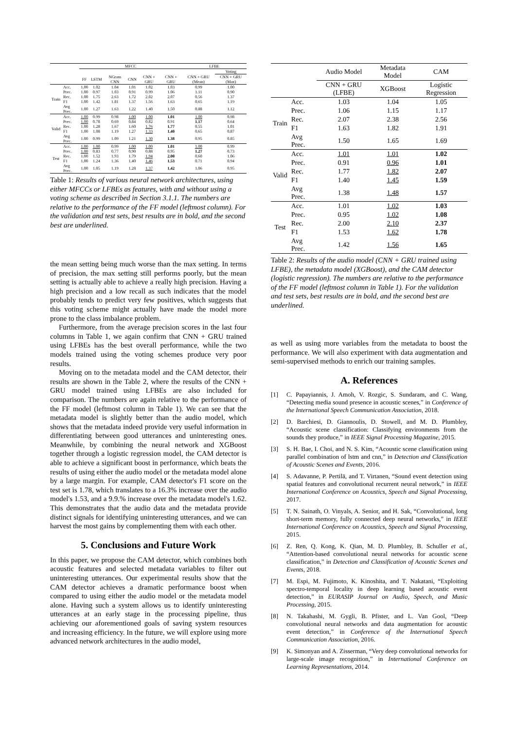| | | MFCC | | | | | | LFBE | |
| --- | --- | --- | --- | --- | --- | --- | --- | --- | --- |
| | | | | | | | | | Voting |
| | | FF | LSTM | NGram CNN | CNN | CNN + GRU | CNN + GRU | CNN + GRU (Mean) | CNN + GRU (Max) |
| Train | Acc. | 1.00 | 1.02 | 1.04 | 1.01 | 1.02 | 1.03 | 0.99 | 1.00 |
| | Prec. | 1.00 | 0.97 | 1.03 | 0.91 | 0.99 | 1.06 | 1.11 | 0.90 |
| | Rec. | 1.00 | 1.75 | 2.63 | 1.72 | 2.02 | 2.07 | 0.56 | 1.37 |
| | F1 | 1.00 | 1.42 | 1.81 | 1.37 | 1.56 | 1.63 | 0.65 | 1.19 |
| | Avg Prec. | 1.00 | 1.27 | 1.63 | 1.22 | 1.40 | 1.50 | 0.88 | 1.12 |
| Valid | Acc. | 1.00 | 0.99 | 0.98 | 1.00 | 1.00 | 1.01 | 1.00 | 0.98 |
| | Prec. | 1.00 | 0.78 | 0.69 | 0.84 | 0.82 | 0.91 | 1.17 | 0.64 |
| | Rec. | 1.00 | 1.28 | 1.67 | 1.60 | 1.76 | 1.77 | 0.55 | 1.01 |
| | F1 | 1.00 | 1.08 | 1.19 | 1.27 | 1.33 | 1.40 | 0.65 | 0.87 |
| | Avg Prec. | 1.00 | 0.99 | 1.09 | 1.21 | 1.30 | 1.38 | 0.95 | 0.85 |
| Test | Acc. | 1.00 | 1.00 | 0.99 | 1.00 | 1.00 | 1.01 | 1.00 | 0.99 |
| | Prec. | 1.00 | 0.83 | 0.77 | 0.90 | 0.88 | 0.95 | 1.27 | 0.73 |
| | Rec. | 1.00 | 1.52 | 1.93 | 1.79 | 1.94 | 2.00 | 0.60 | 1.06 |
| | F1 | 1.00 | 1.24 | 1.36 | 1.40 | 1.46 | 1.53 | 0.71 | 0.94 |
| | Avg Prec. | 1.00 | 1.05 | 1.19 | 1.28 | 1.37 | 1.42 | 1.06 | 0.95 |
Table 1: Results of various neural network architectures, using either MFCCs or LFBEs as features, with and without using a voting scheme as described in Section 3.1.1. The numbers are relative to the performance of the FF model (leftmost column). For the validation and test sets, best results are in bold, and the second best are underlined.
the mean setting being much worse than the max setting. In terms of precision, the max setting still performs poorly, but the mean setting is actually able to achieve a really high precision. Having a high precision and a low recall as such indicates that the model probably tends to predict very few positives, which suggests that this voting scheme might actually have made the model more prone to the class imbalance problem.
Furthermore, from the average precision scores in the last four columns in Table 1, we again confirm that CNN + GRU trained using LFBEs has the best overall performance, while the two models trained using the voting schemes produce very poor results.
Moving on to the metadata model and the CAM detector, their results are shown in the Table 2, where the results of the CNN + GRU model trained using LFBEs are also included for comparison. The numbers are again relative to the performance of the FF model (leftmost column in Table 1). We can see that the metadata model is slightly better than the audio model, which shows that the metadata indeed provide very useful information in differentiating between good utterances and uninteresting ones. Meanwhile, by combining the neural network and XGBoost together through a logistic regression model, the CAM detector is able to achieve a significant boost in performance, which beats the results of using either the audio model or the metadata model alone by a large margin. For example, CAM detector's F1 score on the test set is 1.78, which translates to a 16.3% increase over the audio model's 1.53, and a 9.9.% increase over the metadata model's 1.62. This demonstrates that the audio data and the metadata provide distinct signals for identifying uninteresting utterances, and we can harvest the most gains by complementing them with each other.
5. Conclusions and Future Work
In this paper, we propose the CAM detector, which combines both acoustic features and selected metadata variables to filter out uninteresting utterances. Our experimental results show that the CAM detector achieves a dramatic performance boost when compared to using either the audio model or the metadata model alone. Having such a system allows us to identify uninteresting utterances at an early stage in the processing pipeline, thus achieving our aforementioned goals of saving system resources and increasing efficiency. In the future, we will explore using more advanced network architectures in the audio model,
| | | Audio Model | Metadata Model | CAM |
| --- | --- | --- | --- | --- |
| | | CNN + GRU (LFBE) | XGBoost | Logistic Regression |
| Train | Acc. | 1.03 | 1.04 | 1.05 |
| | Prec. | 1.06 | 1.15 | 1.17 |
| | Rec. | 2.07 | 2.38 | 2.56 |
| | F1 | 1.63 | 1.82 | 1.91 |
| | Avg Prec. | 1.50 | 1.65 | 1.69 |
| Valid | Acc. | 1.01 | 1.01 | 1.02 |
| | Prec. | 0.91 | 0.96 | 1.01 |
| | Rec. | 1.77 | 1.82 | 2.07 |
| | F1 | 1.40 | 1.45 | 1.59 |
| | Avg Prec. | 1.38 | 1.48 | 1.57 |
| Test | Acc. | 1.01 | 1.02 | 1.03 |
| | Prec. | 0.95 | 1.02 | 1.08 |
| | Rec. | 2.00 | 2.10 | 2.37 |
| | F1 | 1.53 | 1.62 | 1.78 |
| | Avg Prec. | 1.42 | 1.56 | 1.65 |
Table 2: Results of the audio model (CNN + GRU trained using LFBE), the metadata model (XGBoost), and the CAM detector (logistic regression). The numbers are relative to the performance of the FF model (leftmost column in Table 1). For the validation and test sets, best results are in bold, and the second best are underlined.
as well as using more variables from the metadata to boost the performance. We will also experiment with data augmentation and semi-supervised methods to enrich our training samples.
A. References
[1] C. Papayiannis, J. Amoh, V. Rozgic, S. Sundaram, and C. Wang, “Detecting media sound presence in acoustic scenes,” in Conference of the International Speech Communication Association, 2018.
[2] D. Barchiesi, D. Giannoulis, D. Stowell, and M. D. Plumbley, “Acoustic scene classification: Classifying environments from the sounds they produce,” in IEEE Signal Processing Magazine, 2015.
[3] S. H. Bae, I. Choi, and N. S. Kim, “Acoustic scene classification using parallel combination of lstm and cnn,” in Detection and Classification of Acoustic Scenes and Events, 2016.
[4] S. Adavanne, P. Pertilä, and T. Virtanen, “Sound event detection using spatial features and convolutional recurrent neural network,” in IEEE International Conference on Acoustics, Speech and Signal Processing, 2017.
[5] T. N. Sainath, O. Vinyals, A. Senior, and H. Sak, “Convolutional, long short-term memory, fully connected deep neural networks,” in IEEE International Conference on Acoustics, Speech and Signal Processing, 2015.
[6] Z. Ren, Q. Kong, K. Qian, M. D. Plumbley, B. Schuller et al., “Attention-based convolutional neural networks for acoustic scene classification,” in Detection and Classification of Acoustic Scenes and Events, 2018.
[7] M. Espi, M. Fujimoto, K. Kinoshita, and T. Nakatani, “Exploiting spectro-temporal locality in deep learning based acoustic event detection,” in EURASIP Journal on Audio, Speech, and Music Processing, 2015.
[8] N. Takahashi, M. Gygli, B. Pfister, and L. Van Gool, “Deep convolutional neural networks and data augmentation for acoustic event detection,” in Conference of the International Speech Communication Association, 2016.
[9] K. Simonyan and A. Zisserman, “Very deep convolutional networks for large-scale image recognition,” in International Conference on Learning Representations, 2014.